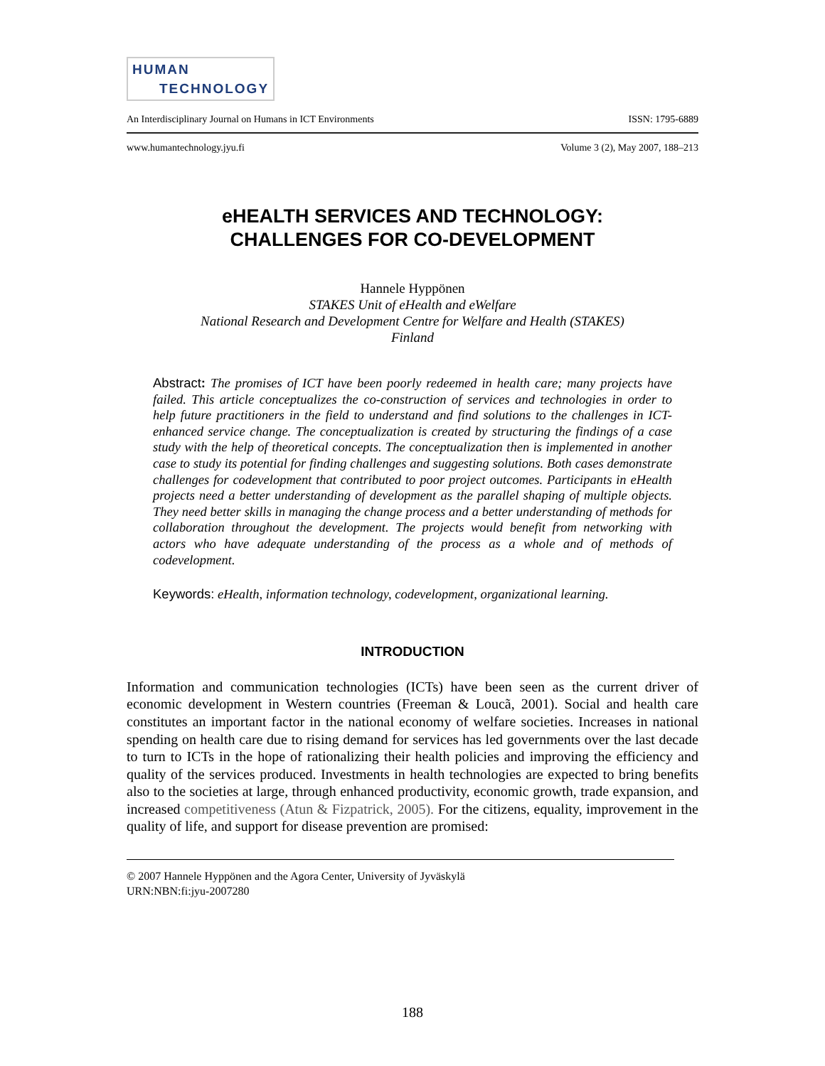HUMAN
TECHNOLOGY
An Interdisciplinary Journal on Humans in ICT Environments ISSN: 1795-6889
www.humantechnology.jyu.fi Volume 3 (2), May 2007, 188–213
eHEALTH SERVICES AND TECHNOLOGY:
CHALLENGES FOR CO-DEVELOPMENT
Hannele Hyppönen
STAKES Unit of eHealth and eWelfare
National Research and Development Centre for Welfare and Health (STAKES)
Finland
Abstract: The promises of ICT have been poorly redeemed in health care; many projects have failed. This article conceptualizes the co-construction of services and technologies in order to help future practitioners in the field to understand and find solutions to the challenges in ICT-enhanced service change. The conceptualization is created by structuring the findings of a case study with the help of theoretical concepts. The conceptualization then is implemented in another case to study its potential for finding challenges and suggesting solutions. Both cases demonstrate challenges for codevelopment that contributed to poor project outcomes. Participants in eHealth projects need a better understanding of development as the parallel shaping of multiple objects. They need better skills in managing the change process and a better understanding of methods for collaboration throughout the development. The projects would benefit from networking with actors who have adequate understanding of the process as a whole and of methods of codevelopment.
Keywords: eHealth, information technology, codevelopment, organizational learning.
INTRODUCTION
Information and communication technologies (ICTs) have been seen as the current driver of economic development in Western countries (Freeman & Loucã, 2001). Social and health care constitutes an important factor in the national economy of welfare societies. Increases in national spending on health care due to rising demand for services has led governments over the last decade to turn to ICTs in the hope of rationalizing their health policies and improving the efficiency and quality of the services produced. Investments in health technologies are expected to bring benefits also to the societies at large, through enhanced productivity, economic growth, trade expansion, and increased competitiveness (Atun & Fizpatrick, 2005). For the citizens, equality, improvement in the quality of life, and support for disease prevention are promised:
© 2007 Hannele Hyppönen and the Agora Center, University of Jyväskylä
URN:NBN:fi:jyu-2007280
188